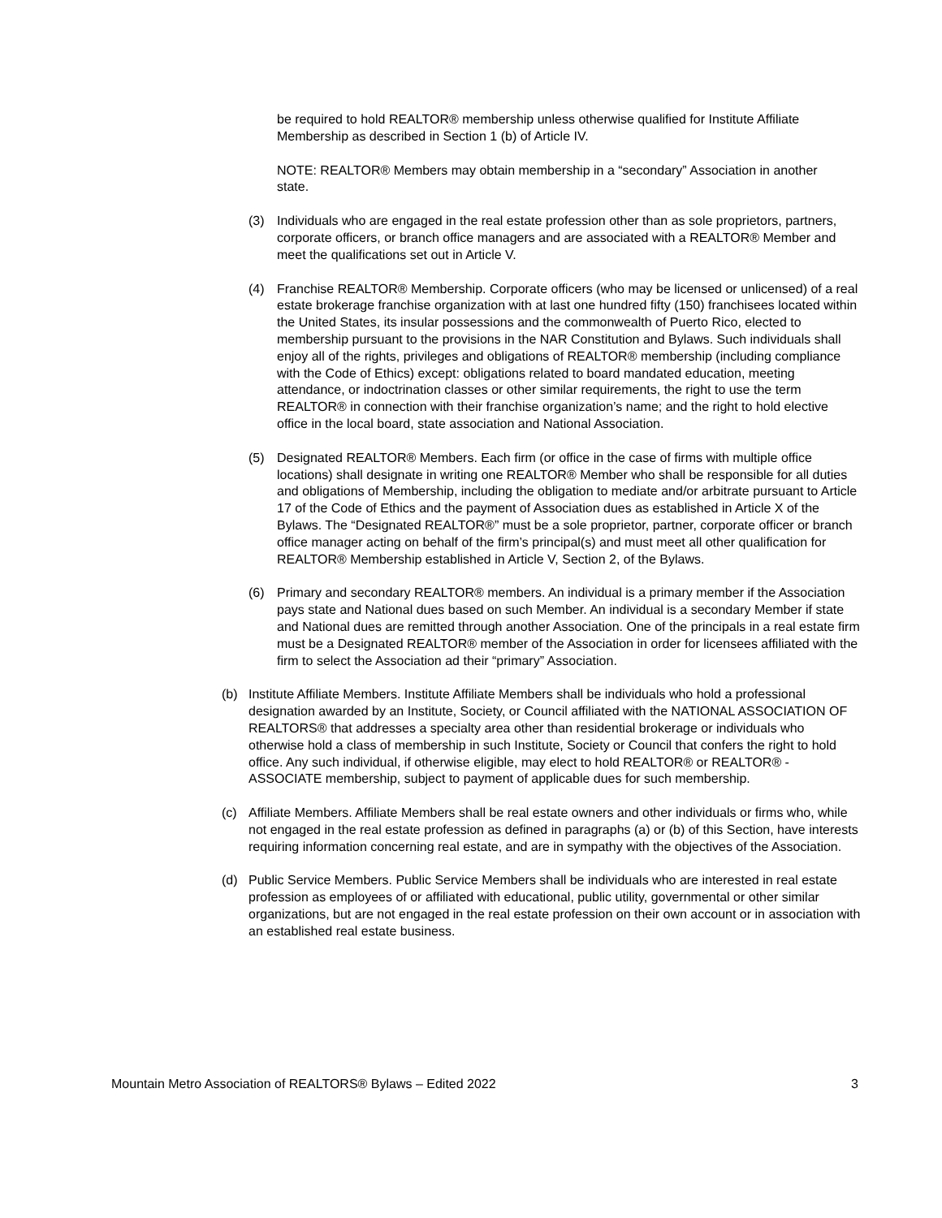be required to hold REALTOR® membership unless otherwise qualified for Institute Affiliate Membership as described in Section 1 (b) of Article IV.
NOTE: REALTOR® Members may obtain membership in a “secondary” Association in another state.
(3) Individuals who are engaged in the real estate profession other than as sole proprietors, partners, corporate officers, or branch office managers and are associated with a REALTOR® Member and meet the qualifications set out in Article V.
(4) Franchise REALTOR® Membership. Corporate officers (who may be licensed or unlicensed) of a real estate brokerage franchise organization with at last one hundred fifty (150) franchisees located within the United States, its insular possessions and the commonwealth of Puerto Rico, elected to membership pursuant to the provisions in the NAR Constitution and Bylaws. Such individuals shall enjoy all of the rights, privileges and obligations of REALTOR® membership (including compliance with the Code of Ethics) except: obligations related to board mandated education, meeting attendance, or indoctrination classes or other similar requirements, the right to use the term REALTOR® in connection with their franchise organization’s name; and the right to hold elective office in the local board, state association and National Association.
(5) Designated REALTOR® Members. Each firm (or office in the case of firms with multiple office locations) shall designate in writing one REALTOR® Member who shall be responsible for all duties and obligations of Membership, including the obligation to mediate and/or arbitrate pursuant to Article 17 of the Code of Ethics and the payment of Association dues as established in Article X of the Bylaws. The “Designated REALTOR®” must be a sole proprietor, partner, corporate officer or branch office manager acting on behalf of the firm’s principal(s) and must meet all other qualification for REALTOR® Membership established in Article V, Section 2, of the Bylaws.
(6) Primary and secondary REALTOR® members. An individual is a primary member if the Association pays state and National dues based on such Member. An individual is a secondary Member if state and National dues are remitted through another Association. One of the principals in a real estate firm must be a Designated REALTOR® member of the Association in order for licensees affiliated with the firm to select the Association ad their “primary” Association.
(b) Institute Affiliate Members. Institute Affiliate Members shall be individuals who hold a professional designation awarded by an Institute, Society, or Council affiliated with the NATIONAL ASSOCIATION OF REALTORS® that addresses a specialty area other than residential brokerage or individuals who otherwise hold a class of membership in such Institute, Society or Council that confers the right to hold office. Any such individual, if otherwise eligible, may elect to hold REALTOR® or REALTOR® -ASSOCIATE membership, subject to payment of applicable dues for such membership.
(c) Affiliate Members. Affiliate Members shall be real estate owners and other individuals or firms who, while not engaged in the real estate profession as defined in paragraphs (a) or (b) of this Section, have interests requiring information concerning real estate, and are in sympathy with the objectives of the Association.
(d) Public Service Members. Public Service Members shall be individuals who are interested in real estate profession as employees of or affiliated with educational, public utility, governmental or other similar organizations, but are not engaged in the real estate profession on their own account or in association with an established real estate business.
Mountain Metro Association of REALTORS® Bylaws – Edited 2022 3